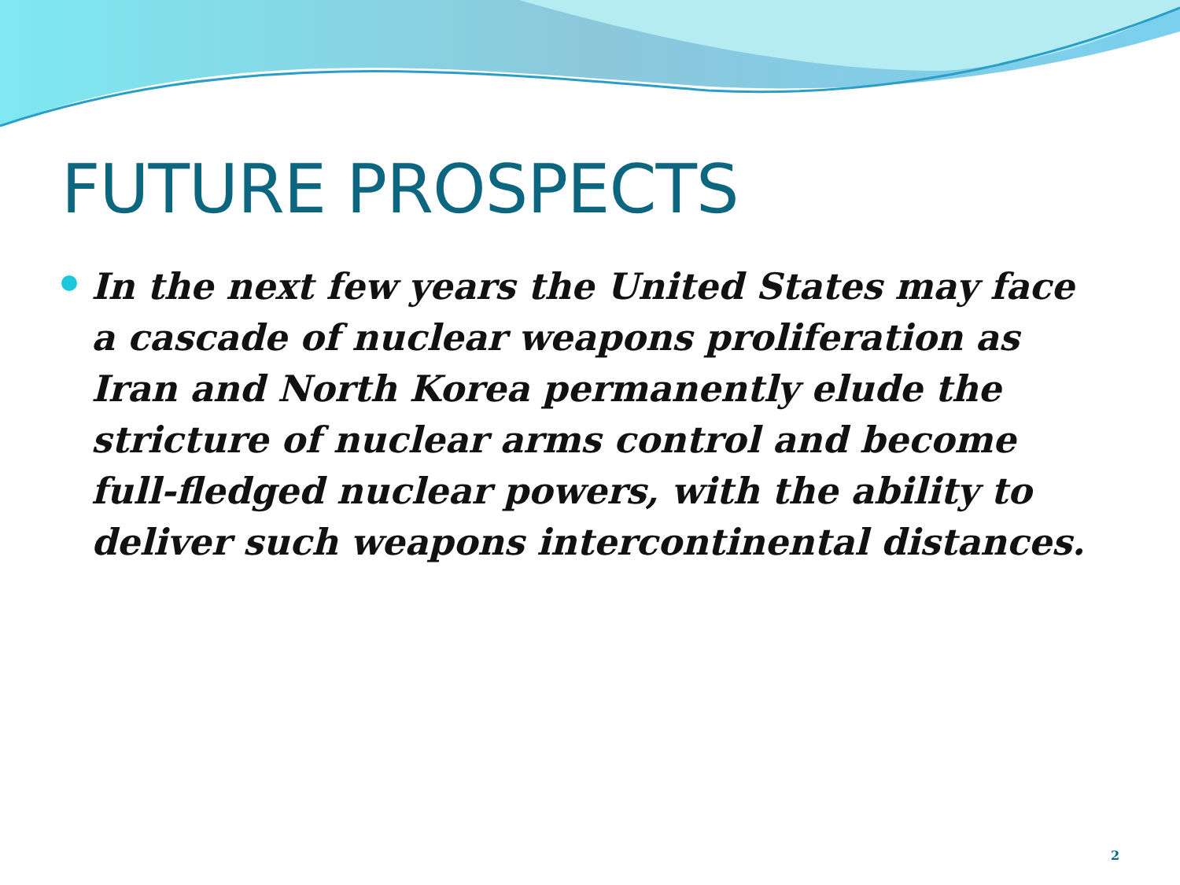FUTURE PROSPECTS
In the next few years the United States may face a cascade of nuclear weapons proliferation as Iran and North Korea permanently elude the stricture of nuclear arms control and become full-fledged nuclear powers, with the ability to deliver such weapons intercontinental distances.
2